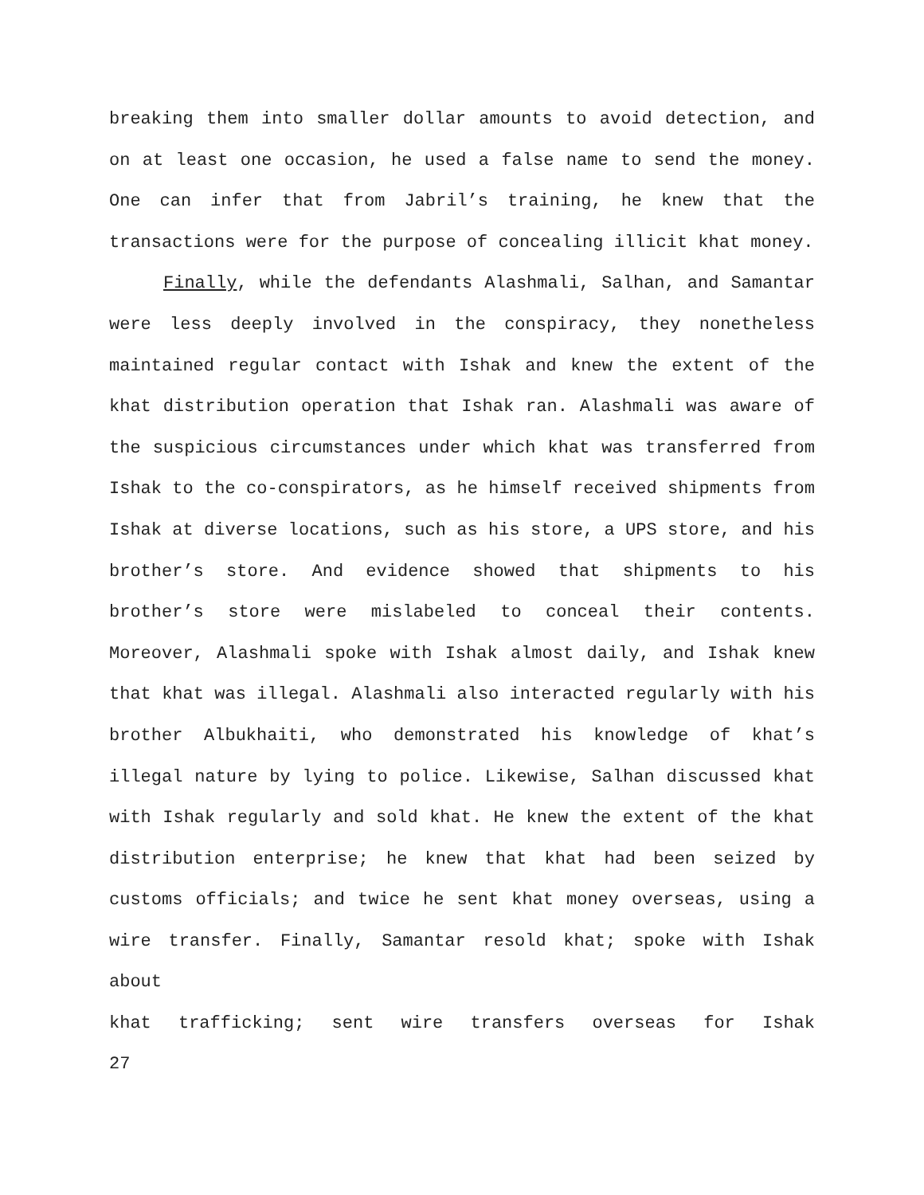breaking them into smaller dollar amounts to avoid detection, and on at least one occasion, he used a false name to send the money. One can infer that from Jabril’s training, he knew that the transactions were for the purpose of concealing illicit khat money.
Finally, while the defendants Alashmali, Salhan, and Samantar were less deeply involved in the conspiracy, they nonetheless maintained regular contact with Ishak and knew the extent of the khat distribution operation that Ishak ran. Alashmali was aware of the suspicious circumstances under which khat was transferred from Ishak to the co-conspirators, as he himself received shipments from Ishak at diverse locations, such as his store, a UPS store, and his brother’s store. And evidence showed that shipments to his brother’s store were mislabeled to conceal their contents. Moreover, Alashmali spoke with Ishak almost daily, and Ishak knew that khat was illegal. Alashmali also interacted regularly with his brother Albukhaiti, who demonstrated his knowledge of khat’s illegal nature by lying to police. Likewise, Salhan discussed khat with Ishak regularly and sold khat. He knew the extent of the khat distribution enterprise; he knew that khat had been seized by customs officials; and twice he sent khat money overseas, using a wire transfer. Finally, Samantar resold khat; spoke with Ishak about khat trafficking; sent wire transfers overseas for Ishak
27